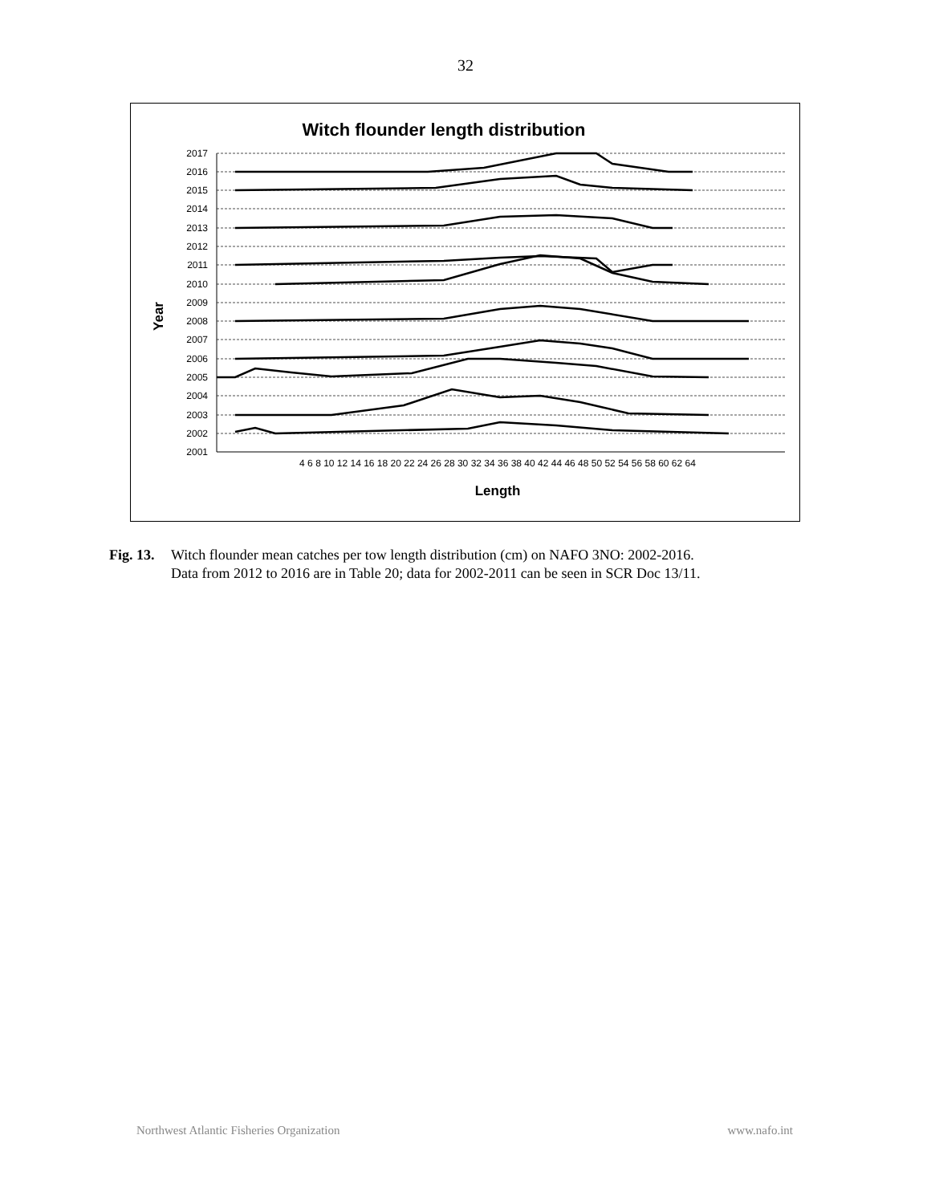32
Witch flounder length distribution
2017
2016
2015
2014
2013
2012
2011
2010
2009
2008
2007
2006
2005
2004
2003
2002
2001
4 6 8 10 12 14 16 18 20 22 24 26 28 30 32 34 36 38 40 42 44 46 48 50 52 54 56 58 60 62 64
Length
Year
Fig. 13. Witch flounder mean catches per tow length distribution (cm) on NAFO 3NO: 2002-2016.
Data from 2012 to 2016 are in Table 20; data for 2002-2011 can be seen in SCR Doc 13/11.
Northwest Atlantic Fisheries Organization www.nafo.int